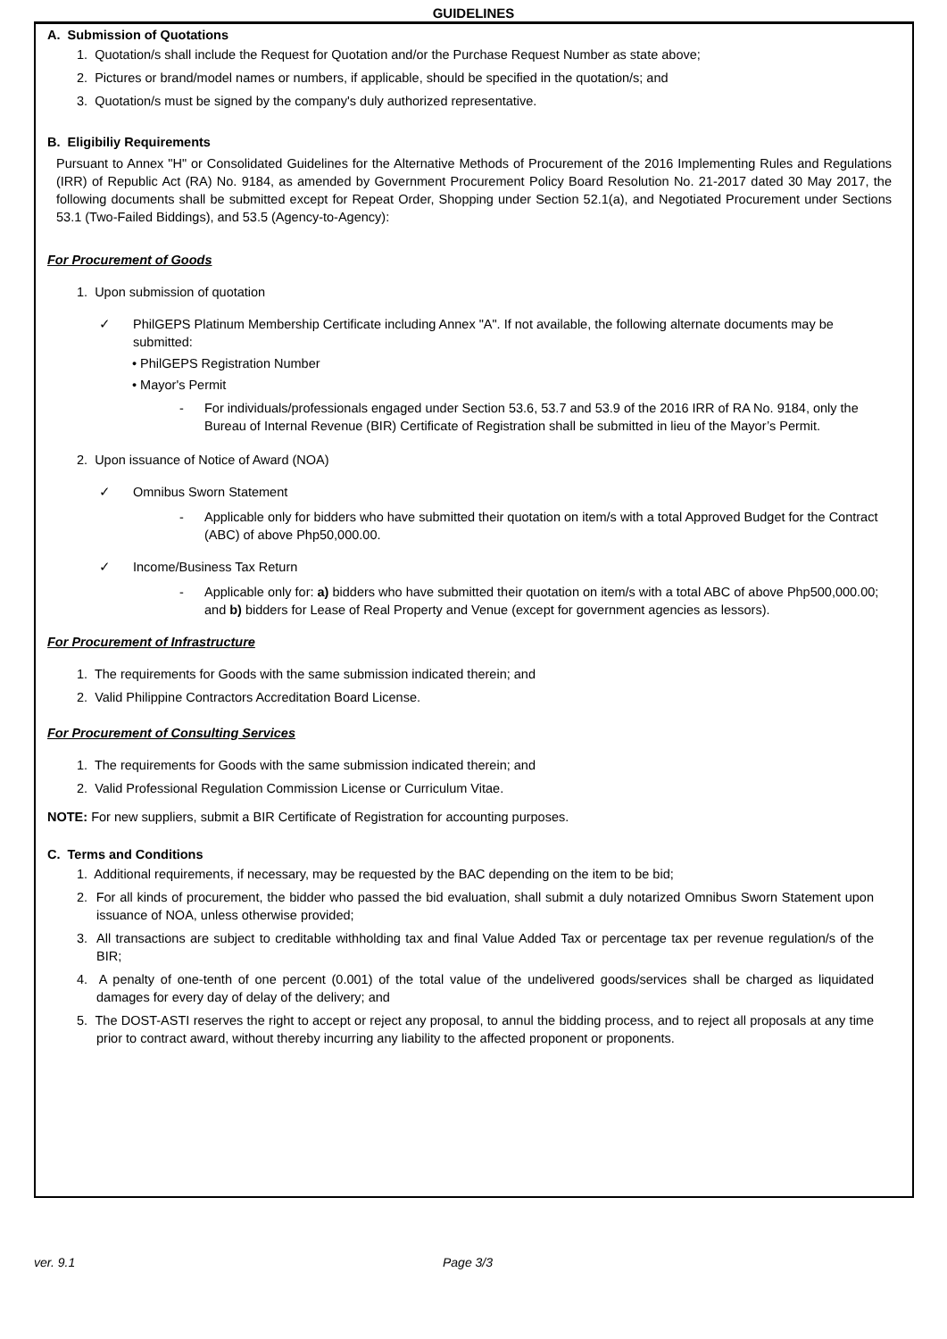GUIDELINES
A. Submission of Quotations
1. Quotation/s shall include the Request for Quotation and/or the Purchase Request Number as state above;
2. Pictures or brand/model names or numbers, if applicable, should be specified in the quotation/s; and
3. Quotation/s must be signed by the company's duly authorized representative.
B. Eligibiliy Requirements
Pursuant to Annex "H" or Consolidated Guidelines for the Alternative Methods of Procurement of the 2016 Implementing Rules and Regulations (IRR) of Republic Act (RA) No. 9184, as amended by Government Procurement Policy Board Resolution No. 21-2017 dated 30 May 2017, the following documents shall be submitted except for Repeat Order, Shopping under Section 52.1(a), and Negotiated Procurement under Sections 53.1 (Two-Failed Biddings), and 53.5 (Agency-to-Agency):
For Procurement of Goods
1. Upon submission of quotation
✓ PhilGEPS Platinum Membership Certificate including Annex "A". If not available, the following alternate documents may be submitted:
• PhilGEPS Registration Number
• Mayor's Permit
- For individuals/professionals engaged under Section 53.6, 53.7 and 53.9 of the 2016 IRR of RA No. 9184, only the Bureau of Internal Revenue (BIR) Certificate of Registration shall be submitted in lieu of the Mayor’s Permit.
2. Upon issuance of Notice of Award (NOA)
✓ Omnibus Sworn Statement
- Applicable only for bidders who have submitted their quotation on item/s with a total Approved Budget for the Contract (ABC) of above Php50,000.00.
✓ Income/Business Tax Return
- Applicable only for: a) bidders who have submitted their quotation on item/s with a total ABC of above Php500,000.00; and b) bidders for Lease of Real Property and Venue (except for government agencies as lessors).
For Procurement of Infrastructure
1. The requirements for Goods with the same submission indicated therein; and
2. Valid Philippine Contractors Accreditation Board License.
For Procurement of Consulting Services
1. The requirements for Goods with the same submission indicated therein; and
2. Valid Professional Regulation Commission License or Curriculum Vitae.
NOTE: For new suppliers, submit a BIR Certificate of Registration for accounting purposes.
C. Terms and Conditions
1. Additional requirements, if necessary, may be requested by the BAC depending on the item to be bid;
2. For all kinds of procurement, the bidder who passed the bid evaluation, shall submit a duly notarized Omnibus Sworn Statement upon issuance of NOA, unless otherwise provided;
3. All transactions are subject to creditable withholding tax and final Value Added Tax or percentage tax per revenue regulation/s of the BIR;
4. A penalty of one-tenth of one percent (0.001) of the total value of the undelivered goods/services shall be charged as liquidated damages for every day of delay of the delivery; and
5. The DOST-ASTI reserves the right to accept or reject any proposal, to annul the bidding process, and to reject all proposals at any time prior to contract award, without thereby incurring any liability to the affected proponent or proponents.
ver. 9.1 Page 3/3